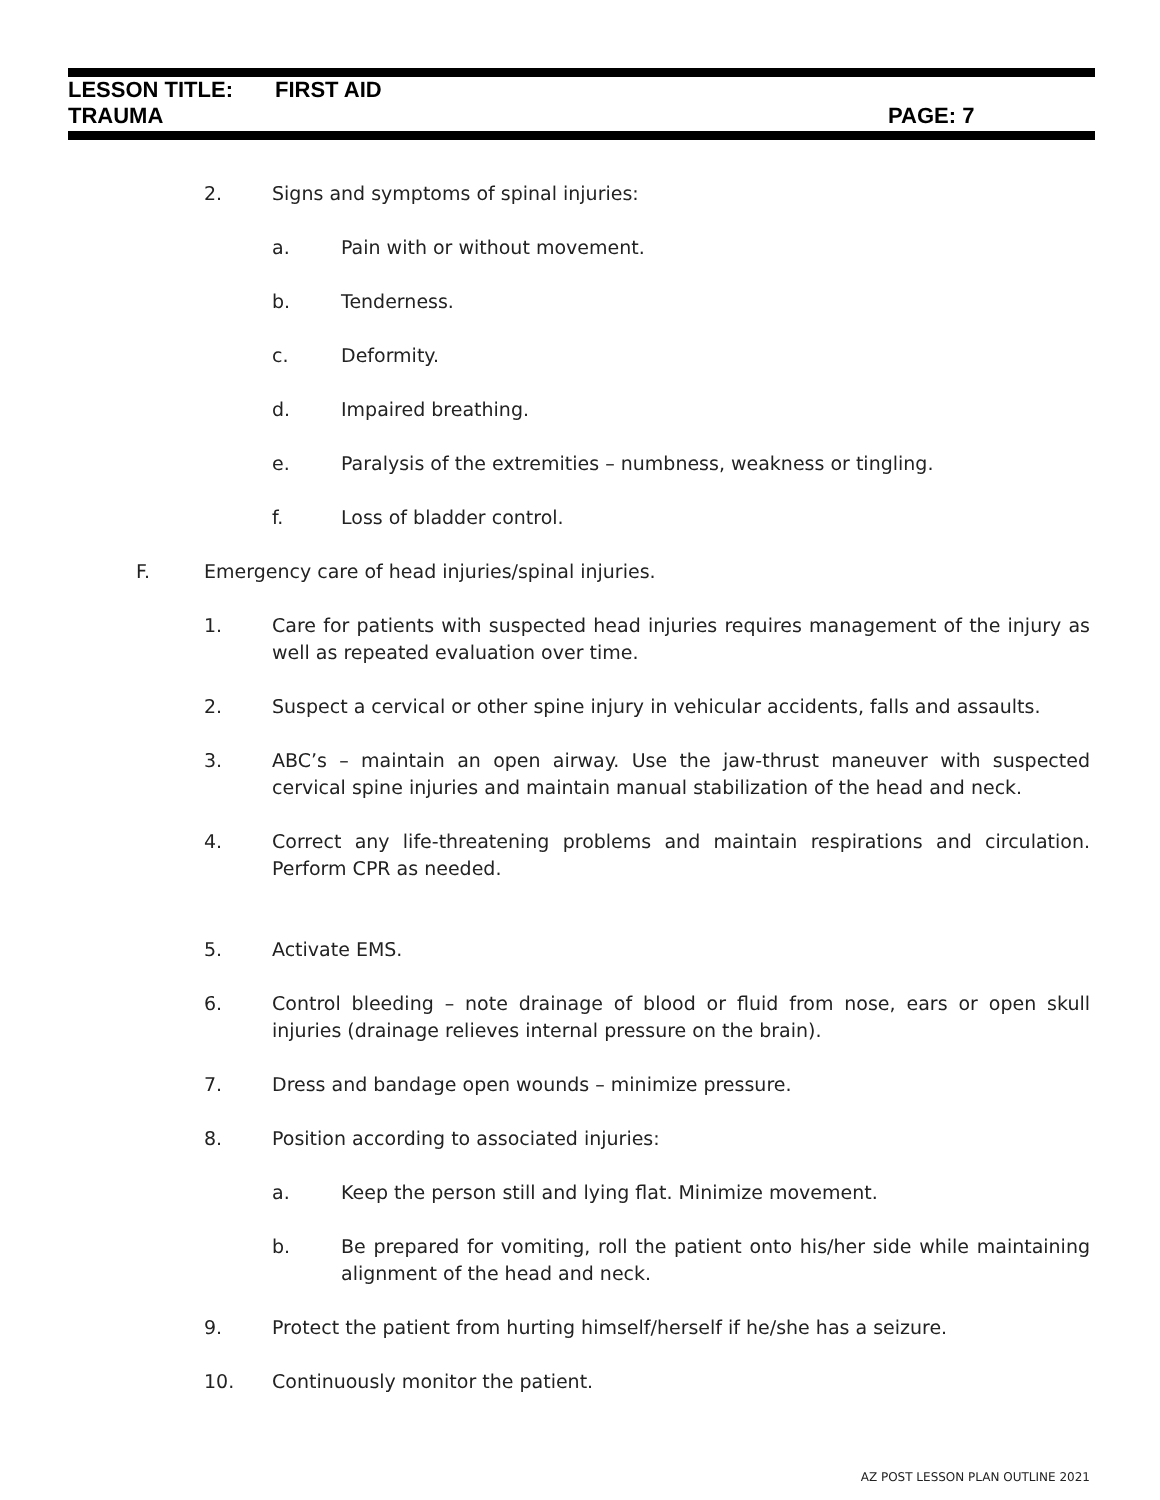LESSON TITLE: FIRST AID
TRAUMA PAGE: 7
2. Signs and symptoms of spinal injuries:
a. Pain with or without movement.
b. Tenderness.
c. Deformity.
d. Impaired breathing.
e. Paralysis of the extremities – numbness, weakness or tingling.
f. Loss of bladder control.
F. Emergency care of head injuries/spinal injuries.
1. Care for patients with suspected head injuries requires management of the injury as well as repeated evaluation over time.
2. Suspect a cervical or other spine injury in vehicular accidents, falls and assaults.
3. ABC’s – maintain an open airway. Use the jaw-thrust maneuver with suspected cervical spine injuries and maintain manual stabilization of the head and neck.
4. Correct any life-threatening problems and maintain respirations and circulation. Perform CPR as needed.
5. Activate EMS.
6. Control bleeding – note drainage of blood or fluid from nose, ears or open skull injuries (drainage relieves internal pressure on the brain).
7. Dress and bandage open wounds – minimize pressure.
8. Position according to associated injuries:
a. Keep the person still and lying flat. Minimize movement.
b. Be prepared for vomiting, roll the patient onto his/her side while maintaining alignment of the head and neck.
9. Protect the patient from hurting himself/herself if he/she has a seizure.
10. Continuously monitor the patient.
AZ POST LESSON PLAN OUTLINE 2021